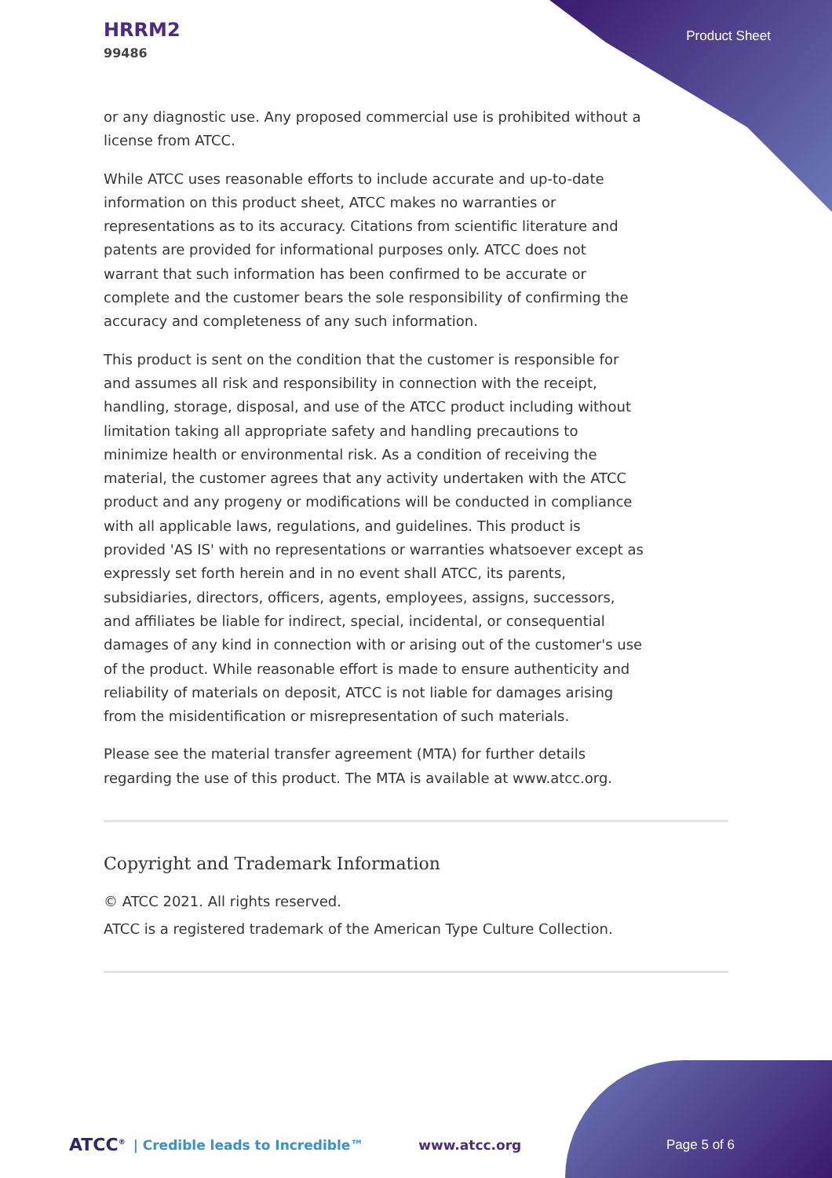HRRM2
99486
Product Sheet
or any diagnostic use. Any proposed commercial use is prohibited without a license from ATCC.
While ATCC uses reasonable efforts to include accurate and up-to-date information on this product sheet, ATCC makes no warranties or representations as to its accuracy. Citations from scientific literature and patents are provided for informational purposes only. ATCC does not warrant that such information has been confirmed to be accurate or complete and the customer bears the sole responsibility of confirming the accuracy and completeness of any such information.
This product is sent on the condition that the customer is responsible for and assumes all risk and responsibility in connection with the receipt, handling, storage, disposal, and use of the ATCC product including without limitation taking all appropriate safety and handling precautions to minimize health or environmental risk. As a condition of receiving the material, the customer agrees that any activity undertaken with the ATCC product and any progeny or modifications will be conducted in compliance with all applicable laws, regulations, and guidelines. This product is provided 'AS IS' with no representations or warranties whatsoever except as expressly set forth herein and in no event shall ATCC, its parents, subsidiaries, directors, officers, agents, employees, assigns, successors, and affiliates be liable for indirect, special, incidental, or consequential damages of any kind in connection with or arising out of the customer's use of the product. While reasonable effort is made to ensure authenticity and reliability of materials on deposit, ATCC is not liable for damages arising from the misidentification or misrepresentation of such materials.
Please see the material transfer agreement (MTA) for further details regarding the use of this product. The MTA is available at www.atcc.org.
Copyright and Trademark Information
© ATCC 2021. All rights reserved.
ATCC is a registered trademark of the American Type Culture Collection.
ATCC<sup>®</sup> | Credible leads to Incredible™ www.atcc.org Page 5 of 6